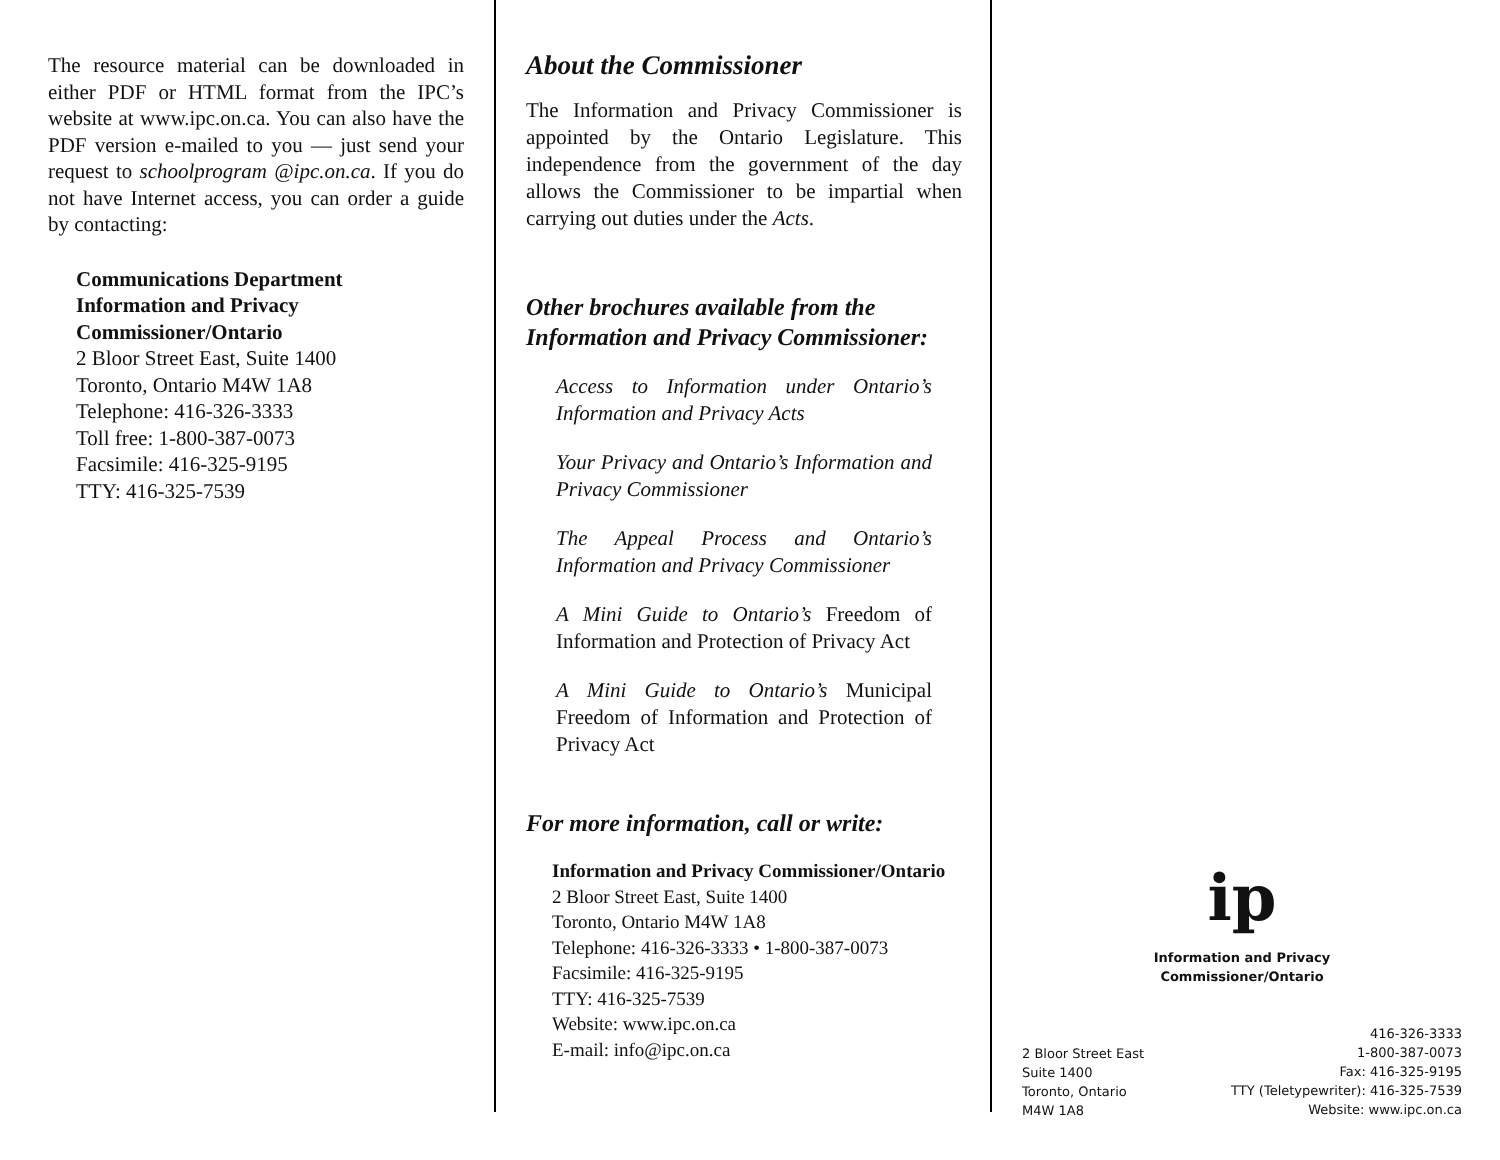The resource material can be downloaded in either PDF or HTML format from the IPC’s website at www.ipc.on.ca. You can also have the PDF version e-mailed to you — just send your request to schoolprogram @ipc.on.ca. If you do not have Internet access, you can order a guide by contacting:
Communications Department
Information and Privacy
Commissioner/Ontario
2 Bloor Street East, Suite 1400
Toronto, Ontario M4W 1A8
Telephone: 416-326-3333
Toll free: 1-800-387-0073
Facsimile: 416-325-9195
TTY: 416-325-7539
About the Commissioner
The Information and Privacy Commissioner is appointed by the Ontario Legislature. This independence from the government of the day allows the Commissioner to be impartial when carrying out duties under the Acts.
Other brochures available from the Information and Privacy Commissioner:
Access to Information under Ontario’s Information and Privacy Acts
Your Privacy and Ontario’s Information and Privacy Commissioner
The Appeal Process and Ontario’s Information and Privacy Commissioner
A Mini Guide to Ontario’s Freedom of Information and Protection of Privacy Act
A Mini Guide to Ontario’s Municipal Freedom of Information and Protection of Privacy Act
For more information, call or write:
Information and Privacy Commissioner/Ontario
2 Bloor Street East, Suite 1400
Toronto, Ontario M4W 1A8
Telephone: 416-326-3333 • 1-800-387-0073
Facsimile: 416-325-9195
TTY: 416-325-7539
Website: www.ipc.on.ca
E-mail: info@ipc.on.ca
ip
Information and Privacy
Commissioner/Ontario
2 Bloor Street East
Suite 1400
Toronto, Ontario
M4W 1A8
416-326-3333
1-800-387-0073
Fax: 416-325-9195
TTY (Teletypewriter): 416-325-7539
Website: www.ipc.on.ca